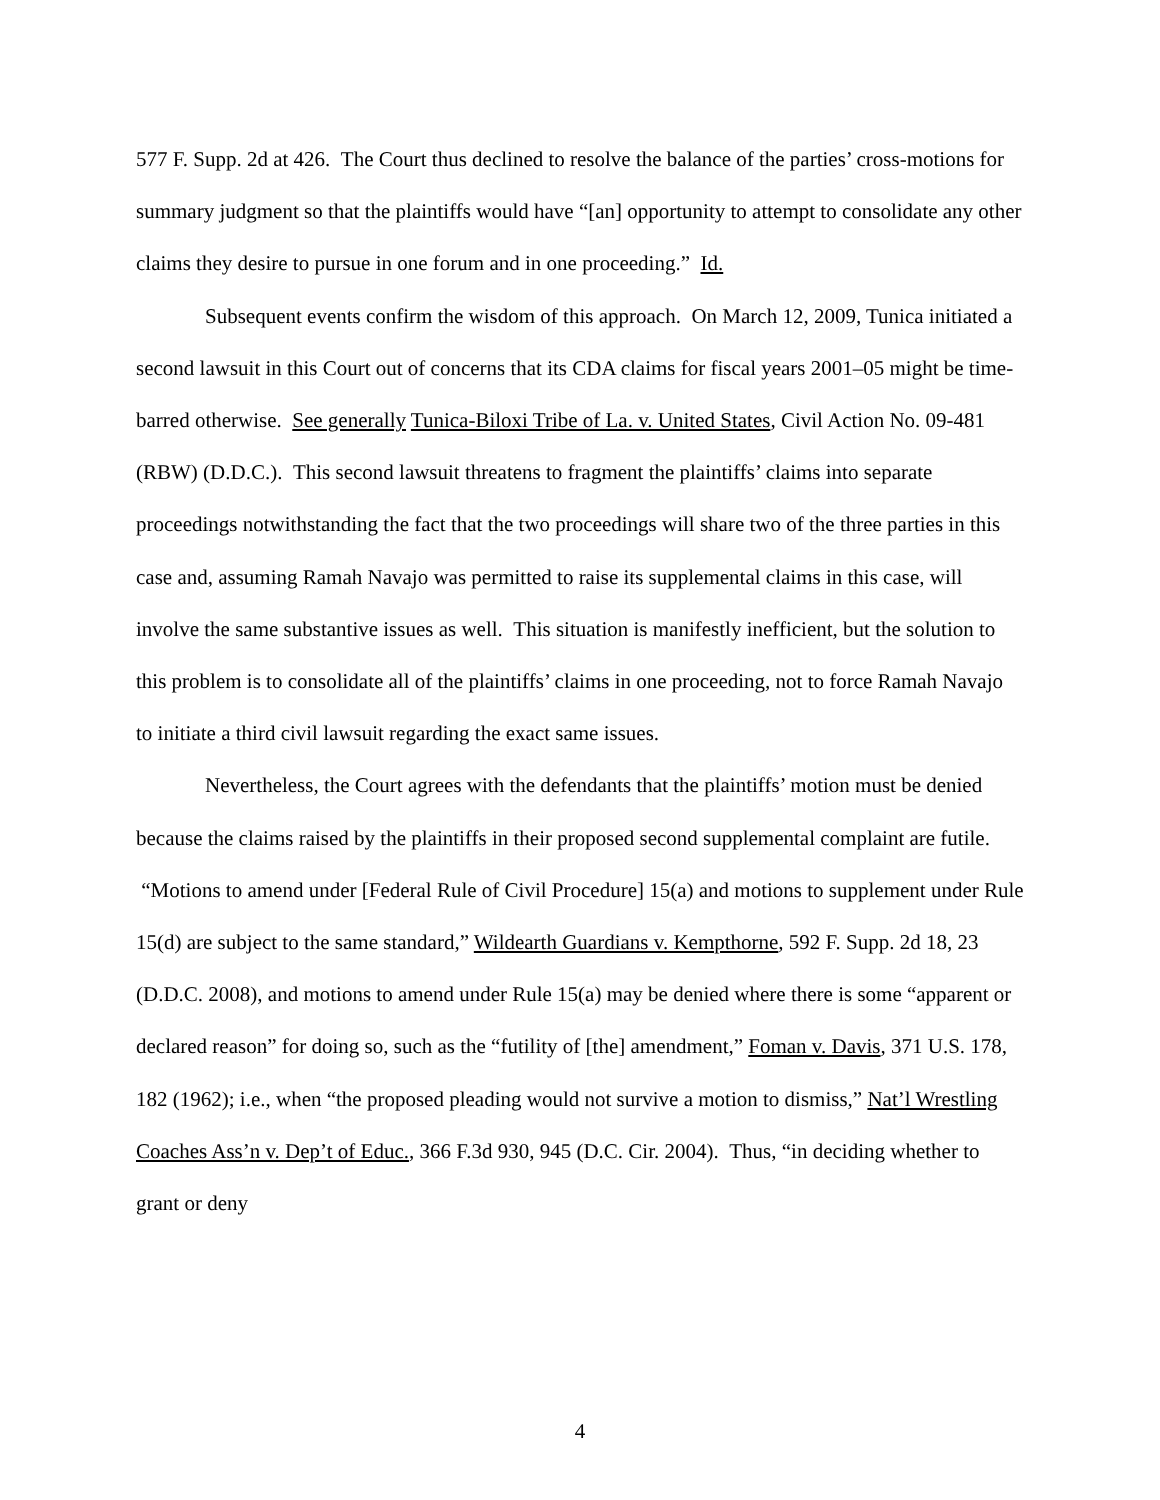577 F. Supp. 2d at 426. The Court thus declined to resolve the balance of the parties’ cross-motions for summary judgment so that the plaintiffs would have “[an] opportunity to attempt to consolidate any other claims they desire to pursue in one forum and in one proceeding.” Id.
Subsequent events confirm the wisdom of this approach. On March 12, 2009, Tunica initiated a second lawsuit in this Court out of concerns that its CDA claims for fiscal years 2001–05 might be time-barred otherwise. See generally Tunica-Biloxi Tribe of La. v. United States, Civil Action No. 09-481 (RBW) (D.D.C.). This second lawsuit threatens to fragment the plaintiffs’ claims into separate proceedings notwithstanding the fact that the two proceedings will share two of the three parties in this case and, assuming Ramah Navajo was permitted to raise its supplemental claims in this case, will involve the same substantive issues as well. This situation is manifestly inefficient, but the solution to this problem is to consolidate all of the plaintiffs’ claims in one proceeding, not to force Ramah Navajo to initiate a third civil lawsuit regarding the exact same issues.
Nevertheless, the Court agrees with the defendants that the plaintiffs’ motion must be denied because the claims raised by the plaintiffs in their proposed second supplemental complaint are futile. “Motions to amend under [Federal Rule of Civil Procedure] 15(a) and motions to supplement under Rule 15(d) are subject to the same standard,” Wildearth Guardians v. Kempthorne, 592 F. Supp. 2d 18, 23 (D.D.C. 2008), and motions to amend under Rule 15(a) may be denied where there is some “apparent or declared reason” for doing so, such as the “futility of [the] amendment,” Foman v. Davis, 371 U.S. 178, 182 (1962); i.e., when “the proposed pleading would not survive a motion to dismiss,” Nat’l Wrestling Coaches Ass’n v. Dep’t of Educ., 366 F.3d 930, 945 (D.C. Cir. 2004). Thus, “in deciding whether to grant or deny
4